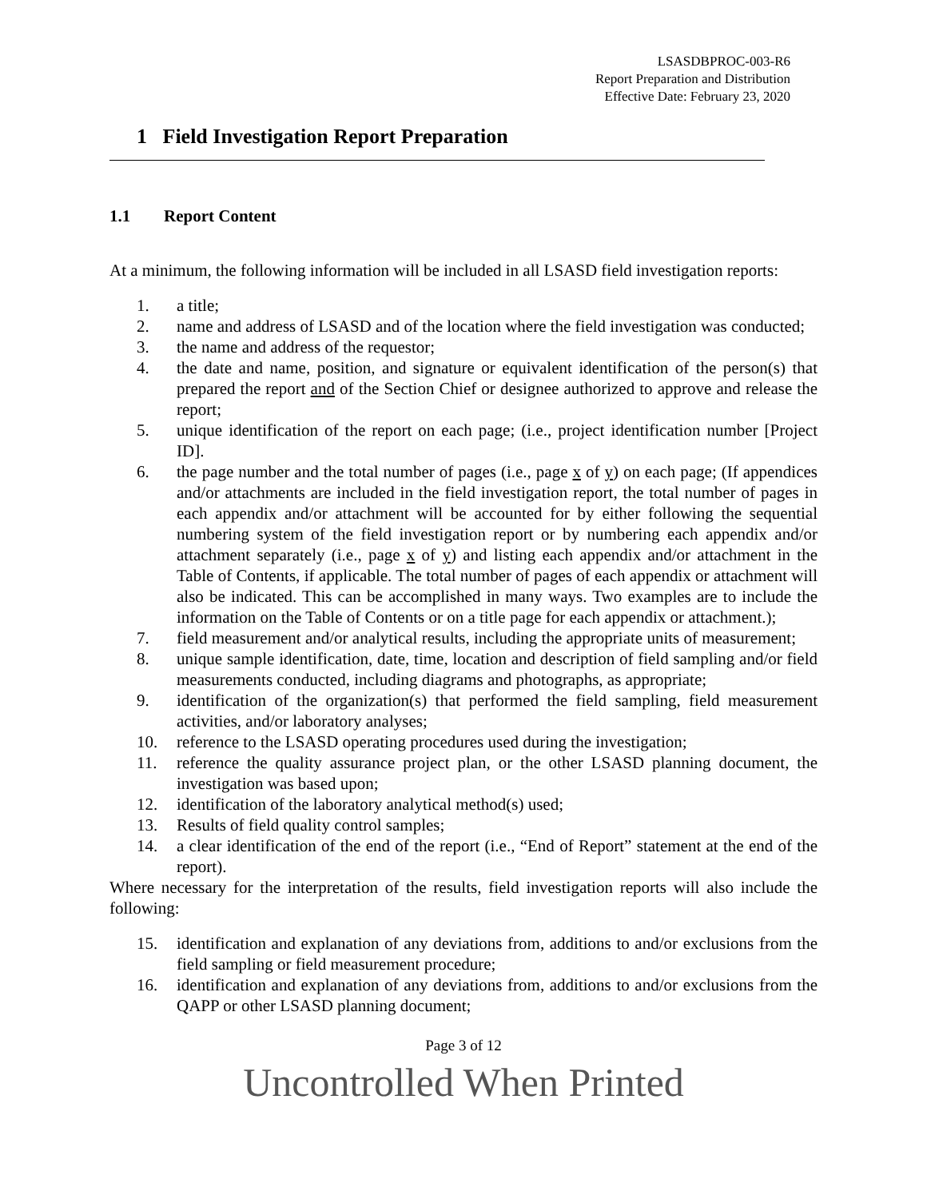LSASDBPROC-003-R6
Report Preparation and Distribution
Effective Date: February 23, 2020
1 Field Investigation Report Preparation
1.1 Report Content
At a minimum, the following information will be included in all LSASD field investigation reports:
1. a title;
2. name and address of LSASD and of the location where the field investigation was conducted;
3. the name and address of the requestor;
4. the date and name, position, and signature or equivalent identification of the person(s) that prepared the report and of the Section Chief or designee authorized to approve and release the report;
5. unique identification of the report on each page; (i.e., project identification number [Project ID].
6. the page number and the total number of pages (i.e., page x of y) on each page; (If appendices and/or attachments are included in the field investigation report, the total number of pages in each appendix and/or attachment will be accounted for by either following the sequential numbering system of the field investigation report or by numbering each appendix and/or attachment separately (i.e., page x of y) and listing each appendix and/or attachment in the Table of Contents, if applicable. The total number of pages of each appendix or attachment will also be indicated. This can be accomplished in many ways. Two examples are to include the information on the Table of Contents or on a title page for each appendix or attachment.);
7. field measurement and/or analytical results, including the appropriate units of measurement;
8. unique sample identification, date, time, location and description of field sampling and/or field measurements conducted, including diagrams and photographs, as appropriate;
9. identification of the organization(s) that performed the field sampling, field measurement activities, and/or laboratory analyses;
10. reference to the LSASD operating procedures used during the investigation;
11. reference the quality assurance project plan, or the other LSASD planning document, the investigation was based upon;
12. identification of the laboratory analytical method(s) used;
13. Results of field quality control samples;
14. a clear identification of the end of the report (i.e., “End of Report” statement at the end of the report).
Where necessary for the interpretation of the results, field investigation reports will also include the following:
15. identification and explanation of any deviations from, additions to and/or exclusions from the field sampling or field measurement procedure;
16. identification and explanation of any deviations from, additions to and/or exclusions from the QAPP or other LSASD planning document;
Page 3 of 12
Uncontrolled When Printed